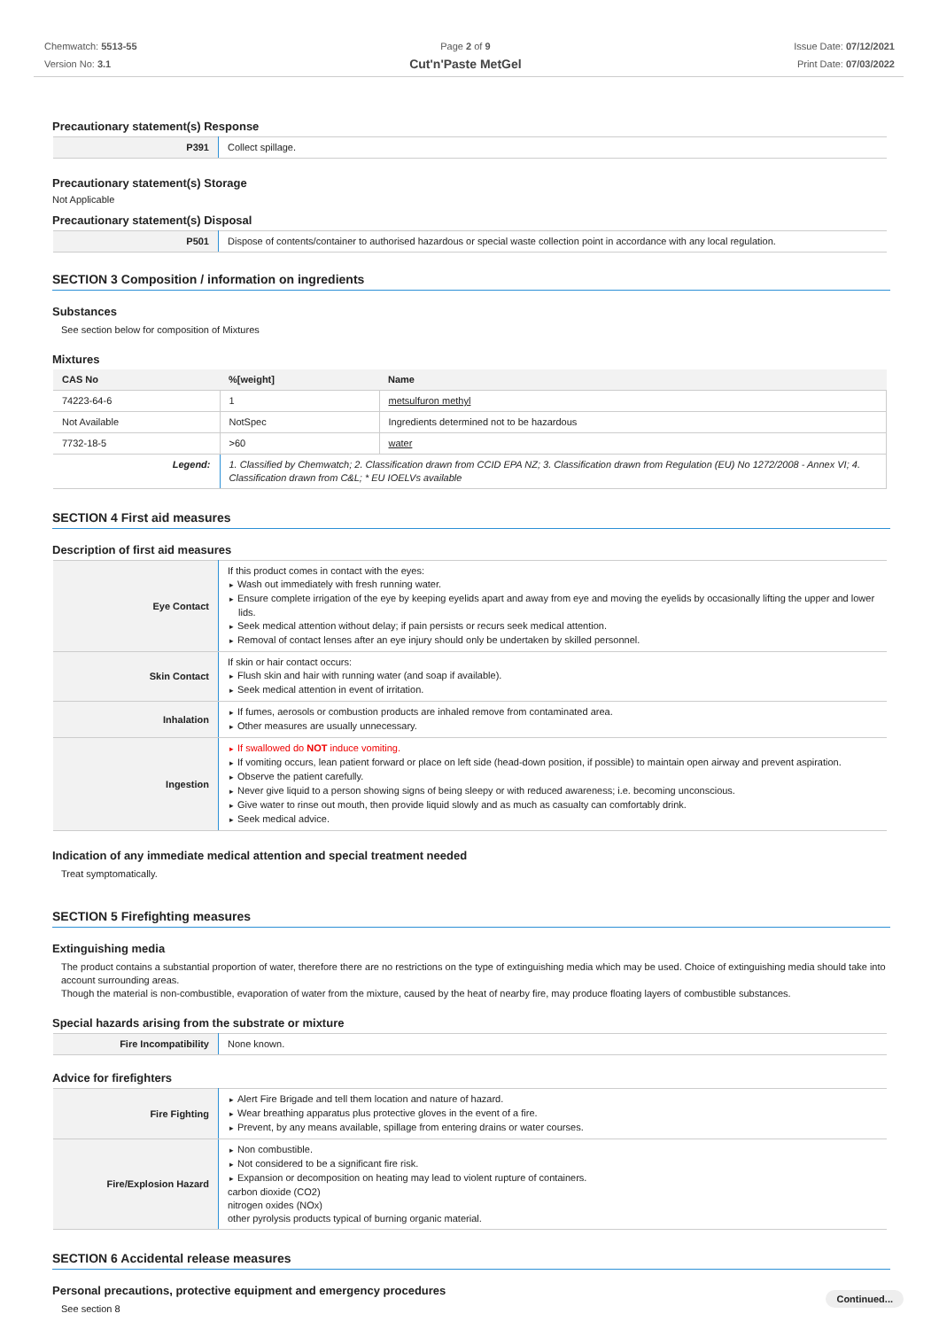Chemwatch: 5513-55
Version No: 3.1
Page 2 of 9
Cut'n'Paste MetGel
Issue Date: 07/12/2021
Print Date: 07/03/2022
Precautionary statement(s) Response
| P391 | Collect spillage. |
Precautionary statement(s) Storage
Not Applicable
Precautionary statement(s) Disposal
| P501 | Dispose of contents/container to authorised hazardous or special waste collection point in accordance with any local regulation. |
SECTION 3 Composition / information on ingredients
Substances
See section below for composition of Mixtures
Mixtures
| CAS No | %[weight] | Name |
| --- | --- | --- |
| 74223-64-6 | 1 | metsulfuron methyl |
| Not Available | NotSpec | Ingredients determined not to be hazardous |
| 7732-18-5 | >60 | water |
| Legend: | 1. Classified by Chemwatch; 2. Classification drawn from CCID EPA NZ; 3. Classification drawn from Regulation (EU) No 1272/2008 - Annex VI; 4. Classification drawn from C&L; * EU IOELVs available | |
SECTION 4 First aid measures
Description of first aid measures
| Eye Contact | If this product comes in contact with the eyes: Wash out immediately with fresh running water. Ensure complete irrigation of the eye by keeping eyelids apart and away from eye and moving the eyelids by occasionally lifting the upper and lower lids. Seek medical attention without delay; if pain persists or recurs seek medical attention. Removal of contact lenses after an eye injury should only be undertaken by skilled personnel. |
| Skin Contact | If skin or hair contact occurs: Flush skin and hair with running water (and soap if available). Seek medical attention in event of irritation. |
| Inhalation | If fumes, aerosols or combustion products are inhaled remove from contaminated area. Other measures are usually unnecessary. |
| Ingestion | If swallowed do NOT induce vomiting. If vomiting occurs, lean patient forward or place on left side (head-down position, if possible) to maintain open airway and prevent aspiration. Observe the patient carefully. Never give liquid to a person showing signs of being sleepy or with reduced awareness; i.e. becoming unconscious. Give water to rinse out mouth, then provide liquid slowly and as much as casualty can comfortably drink. Seek medical advice. |
Indication of any immediate medical attention and special treatment needed
Treat symptomatically.
SECTION 5 Firefighting measures
Extinguishing media
The product contains a substantial proportion of water, therefore there are no restrictions on the type of extinguishing media which may be used. Choice of extinguishing media should take into account surrounding areas.
Though the material is non-combustible, evaporation of water from the mixture, caused by the heat of nearby fire, may produce floating layers of combustible substances.
Special hazards arising from the substrate or mixture
| Fire Incompatibility | None known. |
Advice for firefighters
| Fire Fighting | Alert Fire Brigade and tell them location and nature of hazard. Wear breathing apparatus plus protective gloves in the event of a fire. Prevent, by any means available, spillage from entering drains or water courses. |
| Fire/Explosion Hazard | Non combustible. Not considered to be a significant fire risk. Expansion or decomposition on heating may lead to violent rupture of containers. carbon dioxide (CO2) nitrogen oxides (NOx) other pyrolysis products typical of burning organic material. |
SECTION 6 Accidental release measures
Personal precautions, protective equipment and emergency procedures
See section 8
Continued...